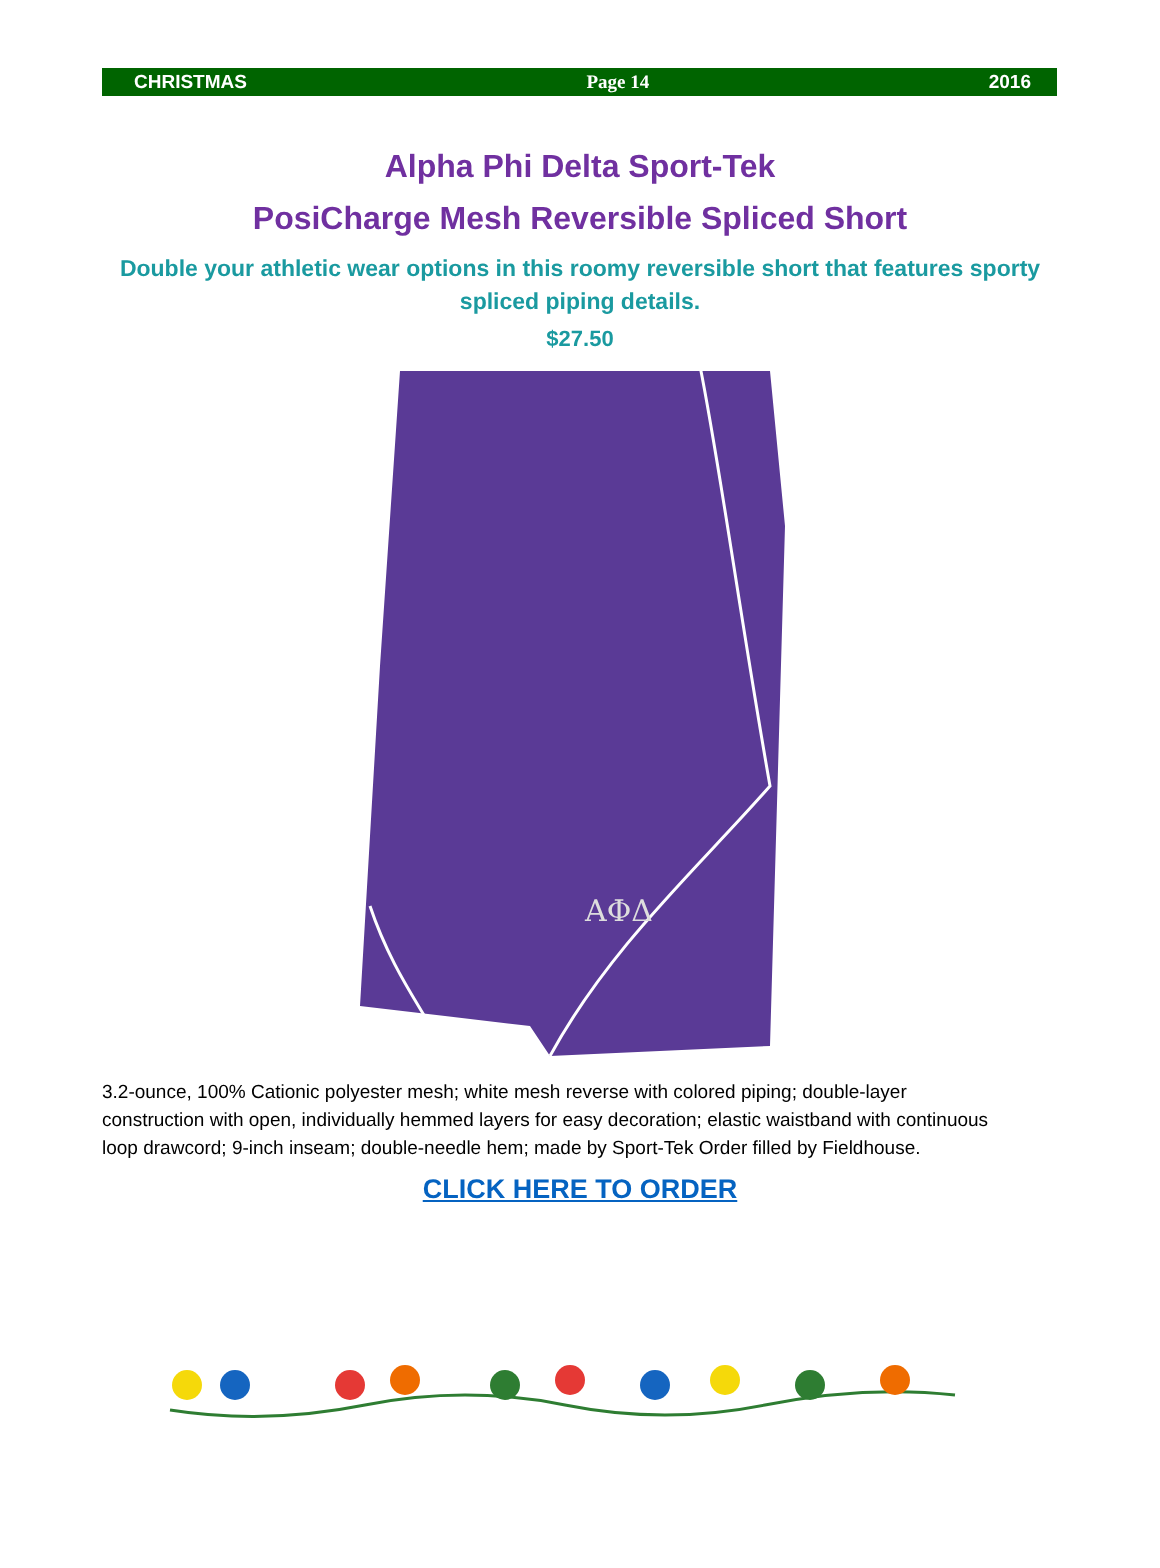CHRISTMAS Page 14 2016
Alpha Phi Delta Sport-Tek
PosiCharge Mesh Reversible Spliced Short
Double your athletic wear options in this roomy reversible short that features sporty spliced piping details.
$27.50
ΑΦΔ
3.2-ounce, 100% Cationic polyester mesh; white mesh reverse with colored piping; double-layer construction with open, individually hemmed layers for easy decoration; elastic waistband with continuous loop drawcord; 9-inch inseam; double-needle hem; made by Sport-Tek Order filled by Fieldhouse.
CLICK HERE TO ORDER